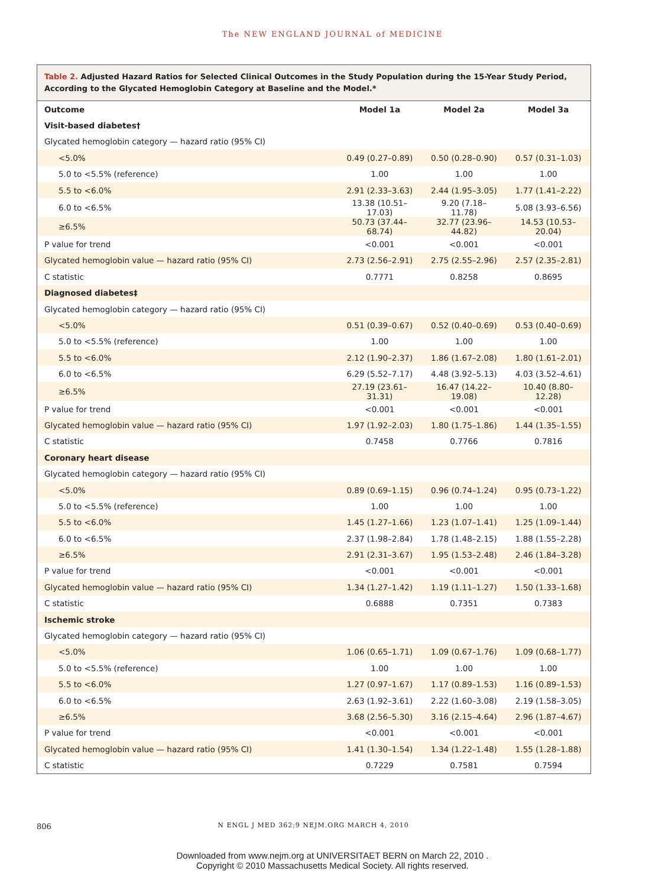The NEW ENGLAND JOURNAL of MEDICINE
Table 2. Adjusted Hazard Ratios for Selected Clinical Outcomes in the Study Population during the 15-Year Study Period, According to the Glycated Hemoglobin Category at Baseline and the Model.*
| Outcome | Model 1a | Model 2a | Model 3a |
| --- | --- | --- | --- |
| Visit-based diabetes† | | | |
| Glycated hemoglobin category — hazard ratio (95% CI) | | | |
| <5.0% | 0.49 (0.27–0.89) | 0.50 (0.28–0.90) | 0.57 (0.31–1.03) |
| 5.0 to <5.5% (reference) | 1.00 | 1.00 | 1.00 |
| 5.5 to <6.0% | 2.91 (2.33–3.63) | 2.44 (1.95–3.05) | 1.77 (1.41–2.22) |
| 6.0 to <6.5% | 13.38 (10.51–17.03) | 9.20 (7.18–11.78) | 5.08 (3.93–6.56) |
| ≥6.5% | 50.73 (37.44–68.74) | 32.77 (23.96–44.82) | 14.53 (10.53–20.04) |
| P value for trend | <0.001 | <0.001 | <0.001 |
| Glycated hemoglobin value — hazard ratio (95% CI) | 2.73 (2.56–2.91) | 2.75 (2.55–2.96) | 2.57 (2.35–2.81) |
| C statistic | 0.7771 | 0.8258 | 0.8695 |
| Diagnosed diabetes‡ | | | |
| Glycated hemoglobin category — hazard ratio (95% CI) | | | |
| <5.0% | 0.51 (0.39–0.67) | 0.52 (0.40–0.69) | 0.53 (0.40–0.69) |
| 5.0 to <5.5% (reference) | 1.00 | 1.00 | 1.00 |
| 5.5 to <6.0% | 2.12 (1.90–2.37) | 1.86 (1.67–2.08) | 1.80 (1.61–2.01) |
| 6.0 to <6.5% | 6.29 (5.52–7.17) | 4.48 (3.92–5.13) | 4.03 (3.52–4.61) |
| ≥6.5% | 27.19 (23.61–31.31) | 16.47 (14.22–19.08) | 10.40 (8.80–12.28) |
| P value for trend | <0.001 | <0.001 | <0.001 |
| Glycated hemoglobin value — hazard ratio (95% CI) | 1.97 (1.92–2.03) | 1.80 (1.75–1.86) | 1.44 (1.35–1.55) |
| C statistic | 0.7458 | 0.7766 | 0.7816 |
| Coronary heart disease | | | |
| Glycated hemoglobin category — hazard ratio (95% CI) | | | |
| <5.0% | 0.89 (0.69–1.15) | 0.96 (0.74–1.24) | 0.95 (0.73–1.22) |
| 5.0 to <5.5% (reference) | 1.00 | 1.00 | 1.00 |
| 5.5 to <6.0% | 1.45 (1.27–1.66) | 1.23 (1.07–1.41) | 1.25 (1.09–1.44) |
| 6.0 to <6.5% | 2.37 (1.98–2.84) | 1.78 (1.48–2.15) | 1.88 (1.55–2.28) |
| ≥6.5% | 2.91 (2.31–3.67) | 1.95 (1.53–2.48) | 2.46 (1.84–3.28) |
| P value for trend | <0.001 | <0.001 | <0.001 |
| Glycated hemoglobin value — hazard ratio (95% CI) | 1.34 (1.27–1.42) | 1.19 (1.11–1.27) | 1.50 (1.33–1.68) |
| C statistic | 0.6888 | 0.7351 | 0.7383 |
| Ischemic stroke | | | |
| Glycated hemoglobin category — hazard ratio (95% CI) | | | |
| <5.0% | 1.06 (0.65–1.71) | 1.09 (0.67–1.76) | 1.09 (0.68–1.77) |
| 5.0 to <5.5% (reference) | 1.00 | 1.00 | 1.00 |
| 5.5 to <6.0% | 1.27 (0.97–1.67) | 1.17 (0.89–1.53) | 1.16 (0.89–1.53) |
| 6.0 to <6.5% | 2.63 (1.92–3.61) | 2.22 (1.60–3.08) | 2.19 (1.58–3.05) |
| ≥6.5% | 3.68 (2.56–5.30) | 3.16 (2.15–4.64) | 2.96 (1.87–4.67) |
| P value for trend | <0.001 | <0.001 | <0.001 |
| Glycated hemoglobin value — hazard ratio (95% CI) | 1.41 (1.30–1.54) | 1.34 (1.22–1.48) | 1.55 (1.28–1.88) |
| C statistic | 0.7229 | 0.7581 | 0.7594 |
806
N ENGL J MED 362;9 NEJM.ORG MARCH 4, 2010
Downloaded from www.nejm.org at UNIVERSITAET BERN on March 22, 2010 .
Copyright © 2010 Massachusetts Medical Society. All rights reserved.